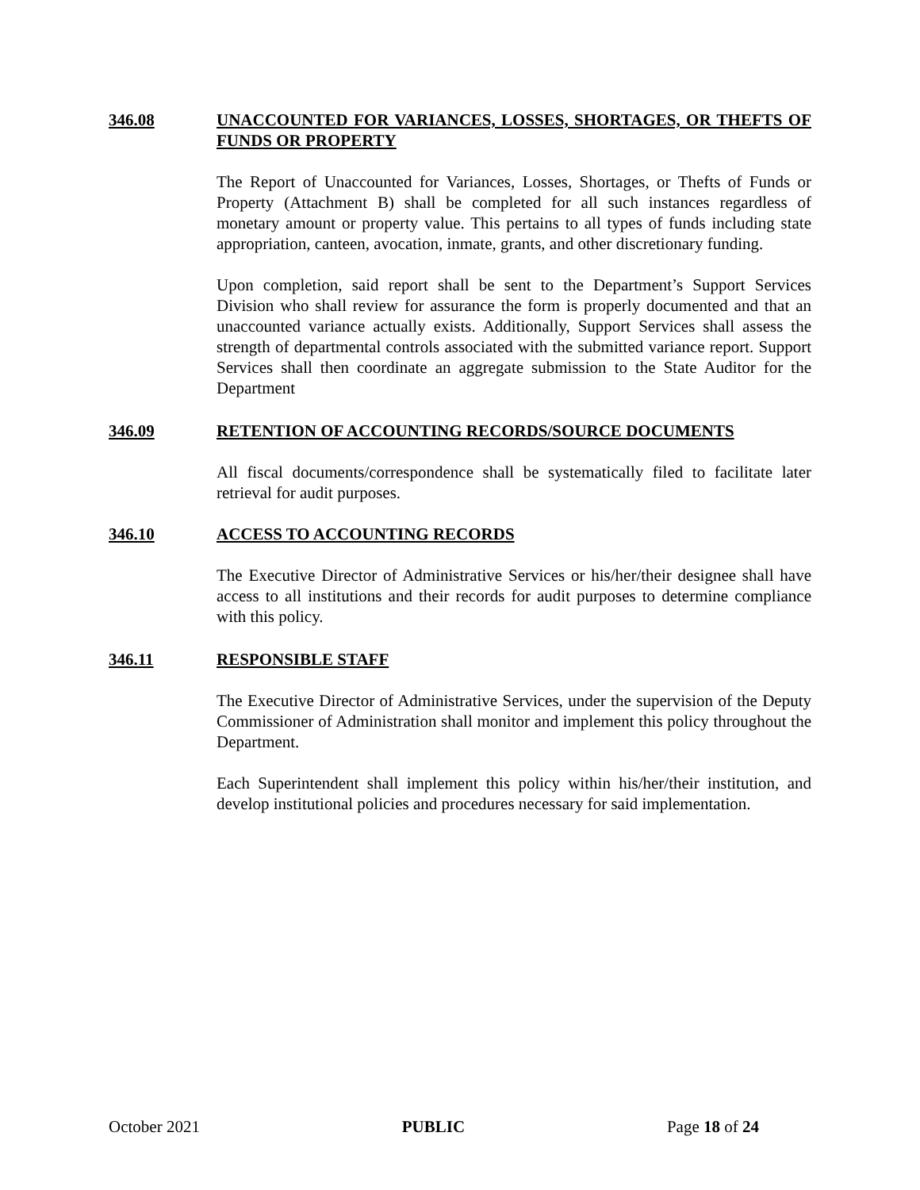346.08 UNACCOUNTED FOR VARIANCES, LOSSES, SHORTAGES, OR THEFTS OF FUNDS OR PROPERTY
The Report of Unaccounted for Variances, Losses, Shortages, or Thefts of Funds or Property (Attachment B) shall be completed for all such instances regardless of monetary amount or property value. This pertains to all types of funds including state appropriation, canteen, avocation, inmate, grants, and other discretionary funding.
Upon completion, said report shall be sent to the Department’s Support Services Division who shall review for assurance the form is properly documented and that an unaccounted variance actually exists. Additionally, Support Services shall assess the strength of departmental controls associated with the submitted variance report. Support Services shall then coordinate an aggregate submission to the State Auditor for the Department
346.09 RETENTION OF ACCOUNTING RECORDS/SOURCE DOCUMENTS
All fiscal documents/correspondence shall be systematically filed to facilitate later retrieval for audit purposes.
346.10 ACCESS TO ACCOUNTING RECORDS
The Executive Director of Administrative Services or his/her/their designee shall have access to all institutions and their records for audit purposes to determine compliance with this policy.
346.11 RESPONSIBLE STAFF
The Executive Director of Administrative Services, under the supervision of the Deputy Commissioner of Administration shall monitor and implement this policy throughout the Department.
Each Superintendent shall implement this policy within his/her/their institution, and develop institutional policies and procedures necessary for said implementation.
October 2021 PUBLIC Page 18 of 24